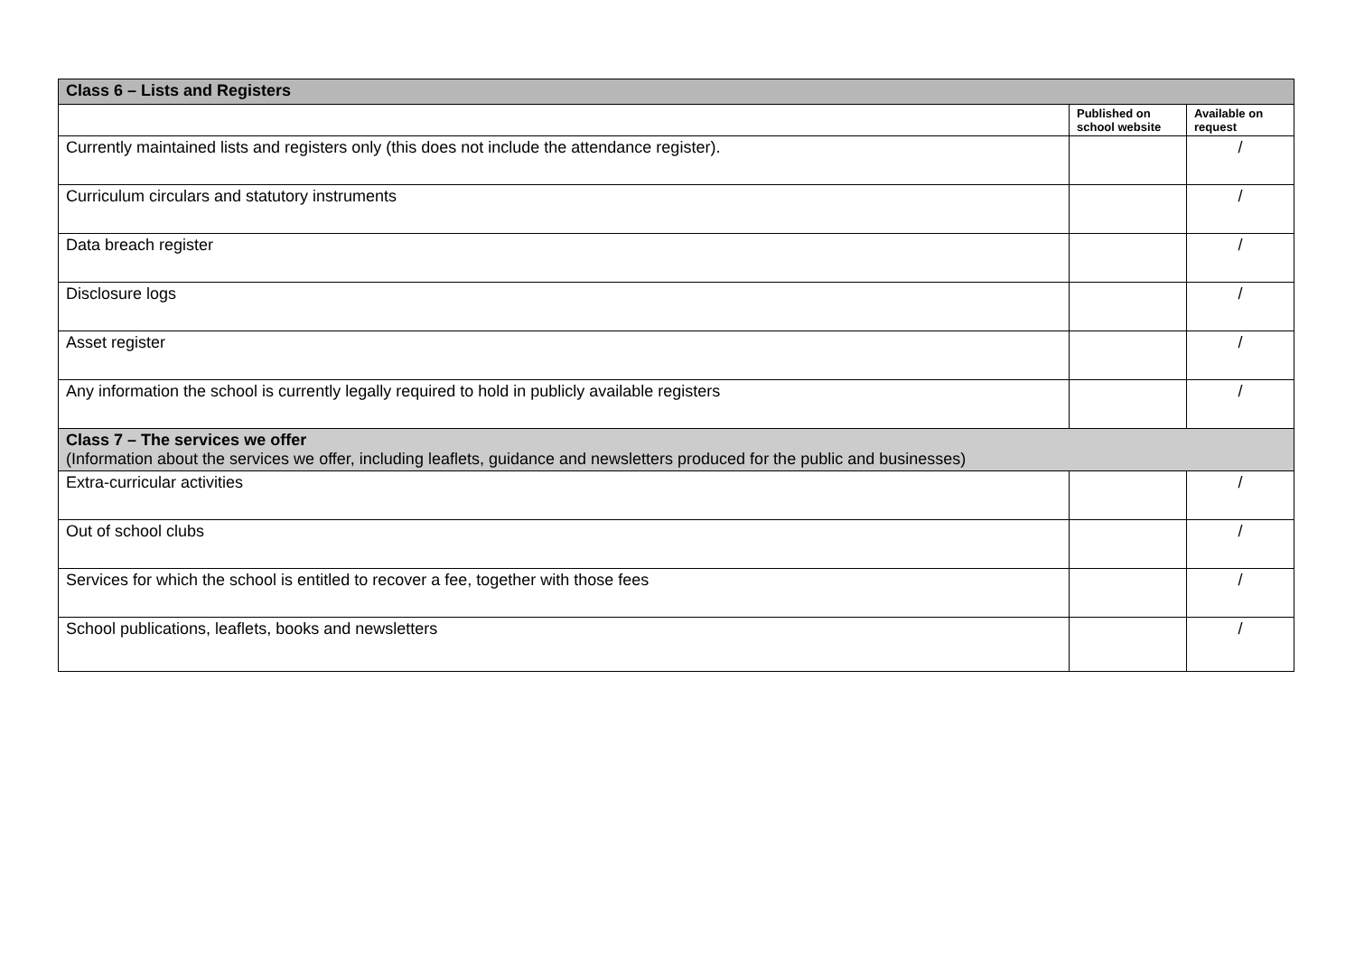| Class 6 – Lists and Registers | | |
| | Published on school website | Available on request |
| Currently maintained lists and registers only (this does not include the attendance register). | | / |
| Curriculum circulars and statutory instruments | | / |
| Data breach register | | / |
| Disclosure logs | | / |
| Asset register | | / |
| Any information the school is currently legally required to hold in publicly available registers | | / |
| Class 7 – The services we offer (Information about the services we offer, including leaflets, guidance and newsletters produced for the public and businesses) | | |
| Extra-curricular activities | | / |
| Out of school clubs | | / |
| Services for which the school is entitled to recover a fee, together with those fees | | / |
| School publications, leaflets, books and newsletters | | / |